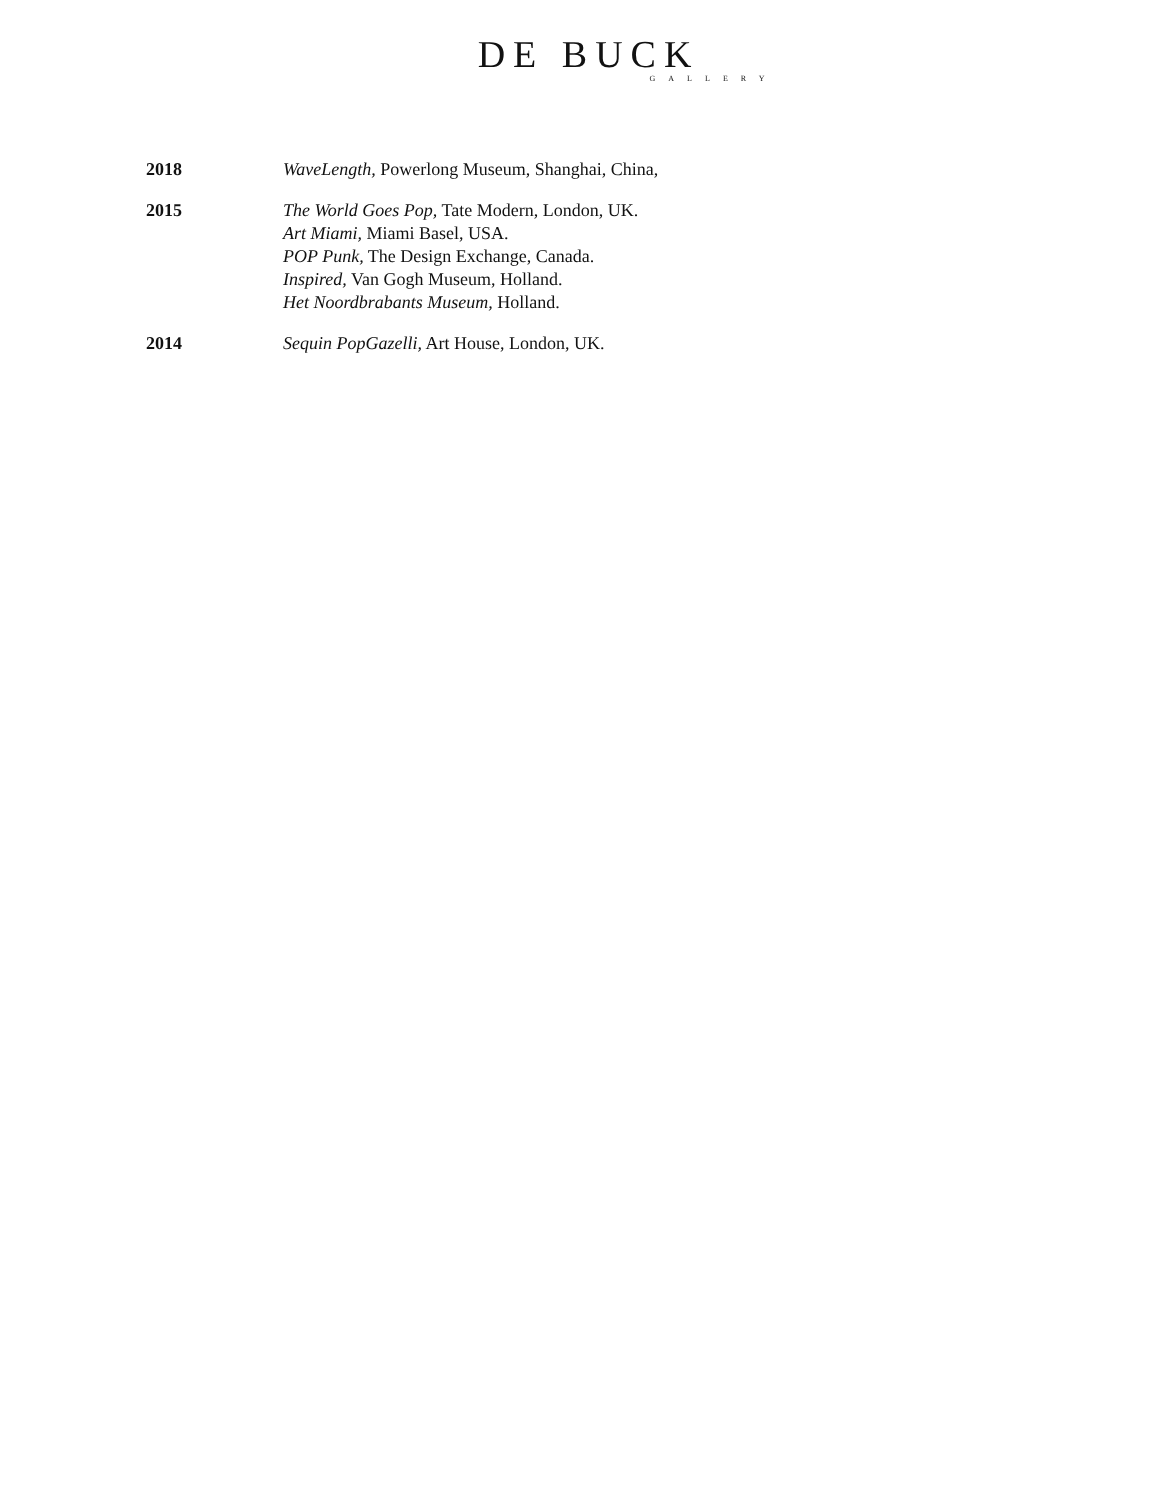DE BUCK
GALLERY
2018 WaveLength, Powerlong Museum, Shanghai, China,
2015 The World Goes Pop, Tate Modern, London, UK.
Art Miami, Miami Basel, USA.
POP Punk, The Design Exchange, Canada.
Inspired, Van Gogh Museum, Holland.
Het Noordbrabants Museum, Holland.
2014 Sequin PopGazelli, Art House, London, UK.